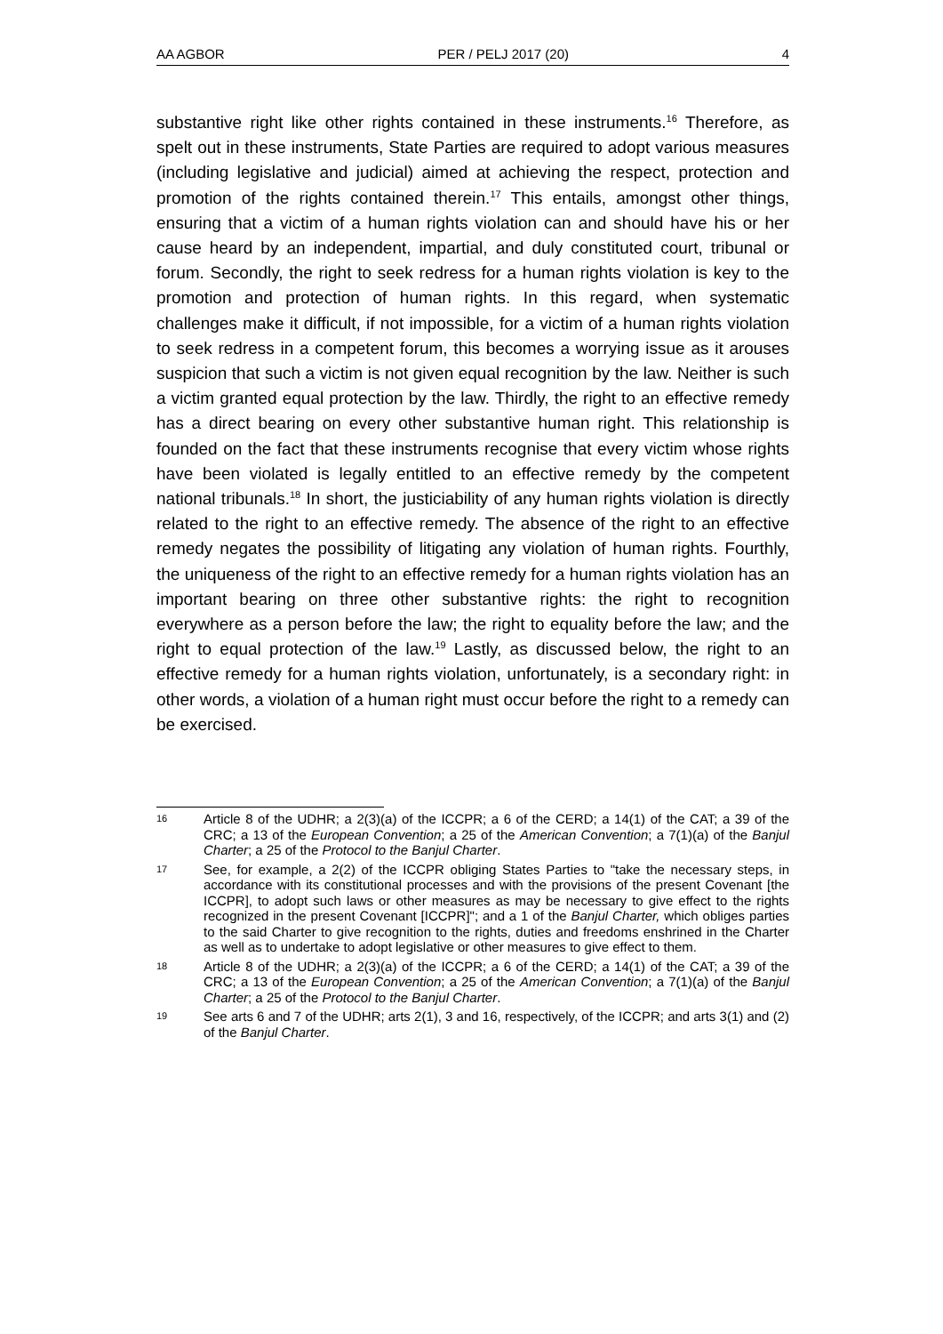AA AGBOR PER / PELJ 2017 (20) 4
substantive right like other rights contained in these instruments.<sup>16</sup> Therefore, as spelt out in these instruments, State Parties are required to adopt various measures (including legislative and judicial) aimed at achieving the respect, protection and promotion of the rights contained therein.<sup>17</sup> This entails, amongst other things, ensuring that a victim of a human rights violation can and should have his or her cause heard by an independent, impartial, and duly constituted court, tribunal or forum. Secondly, the right to seek redress for a human rights violation is key to the promotion and protection of human rights. In this regard, when systematic challenges make it difficult, if not impossible, for a victim of a human rights violation to seek redress in a competent forum, this becomes a worrying issue as it arouses suspicion that such a victim is not given equal recognition by the law. Neither is such a victim granted equal protection by the law. Thirdly, the right to an effective remedy has a direct bearing on every other substantive human right. This relationship is founded on the fact that these instruments recognise that every victim whose rights have been violated is legally entitled to an effective remedy by the competent national tribunals.<sup>18</sup> In short, the justiciability of any human rights violation is directly related to the right to an effective remedy. The absence of the right to an effective remedy negates the possibility of litigating any violation of human rights. Fourthly, the uniqueness of the right to an effective remedy for a human rights violation has an important bearing on three other substantive rights: the right to recognition everywhere as a person before the law; the right to equality before the law; and the right to equal protection of the law.<sup>19</sup> Lastly, as discussed below, the right to an effective remedy for a human rights violation, unfortunately, is a secondary right: in other words, a violation of a human right must occur before the right to a remedy can be exercised.
16 Article 8 of the UDHR; a 2(3)(a) of the ICCPR; a 6 of the CERD; a 14(1) of the CAT; a 39 of the CRC; a 13 of the European Convention; a 25 of the American Convention; a 7(1)(a) of the Banjul Charter; a 25 of the Protocol to the Banjul Charter.
17 See, for example, a 2(2) of the ICCPR obliging States Parties to "take the necessary steps, in accordance with its constitutional processes and with the provisions of the present Covenant [the ICCPR], to adopt such laws or other measures as may be necessary to give effect to the rights recognized in the present Covenant [ICCPR]"; and a 1 of the Banjul Charter, which obliges parties to the said Charter to give recognition to the rights, duties and freedoms enshrined in the Charter as well as to undertake to adopt legislative or other measures to give effect to them.
18 Article 8 of the UDHR; a 2(3)(a) of the ICCPR; a 6 of the CERD; a 14(1) of the CAT; a 39 of the CRC; a 13 of the European Convention; a 25 of the American Convention; a 7(1)(a) of the Banjul Charter; a 25 of the Protocol to the Banjul Charter.
19 See arts 6 and 7 of the UDHR; arts 2(1), 3 and 16, respectively, of the ICCPR; and arts 3(1) and (2) of the Banjul Charter.